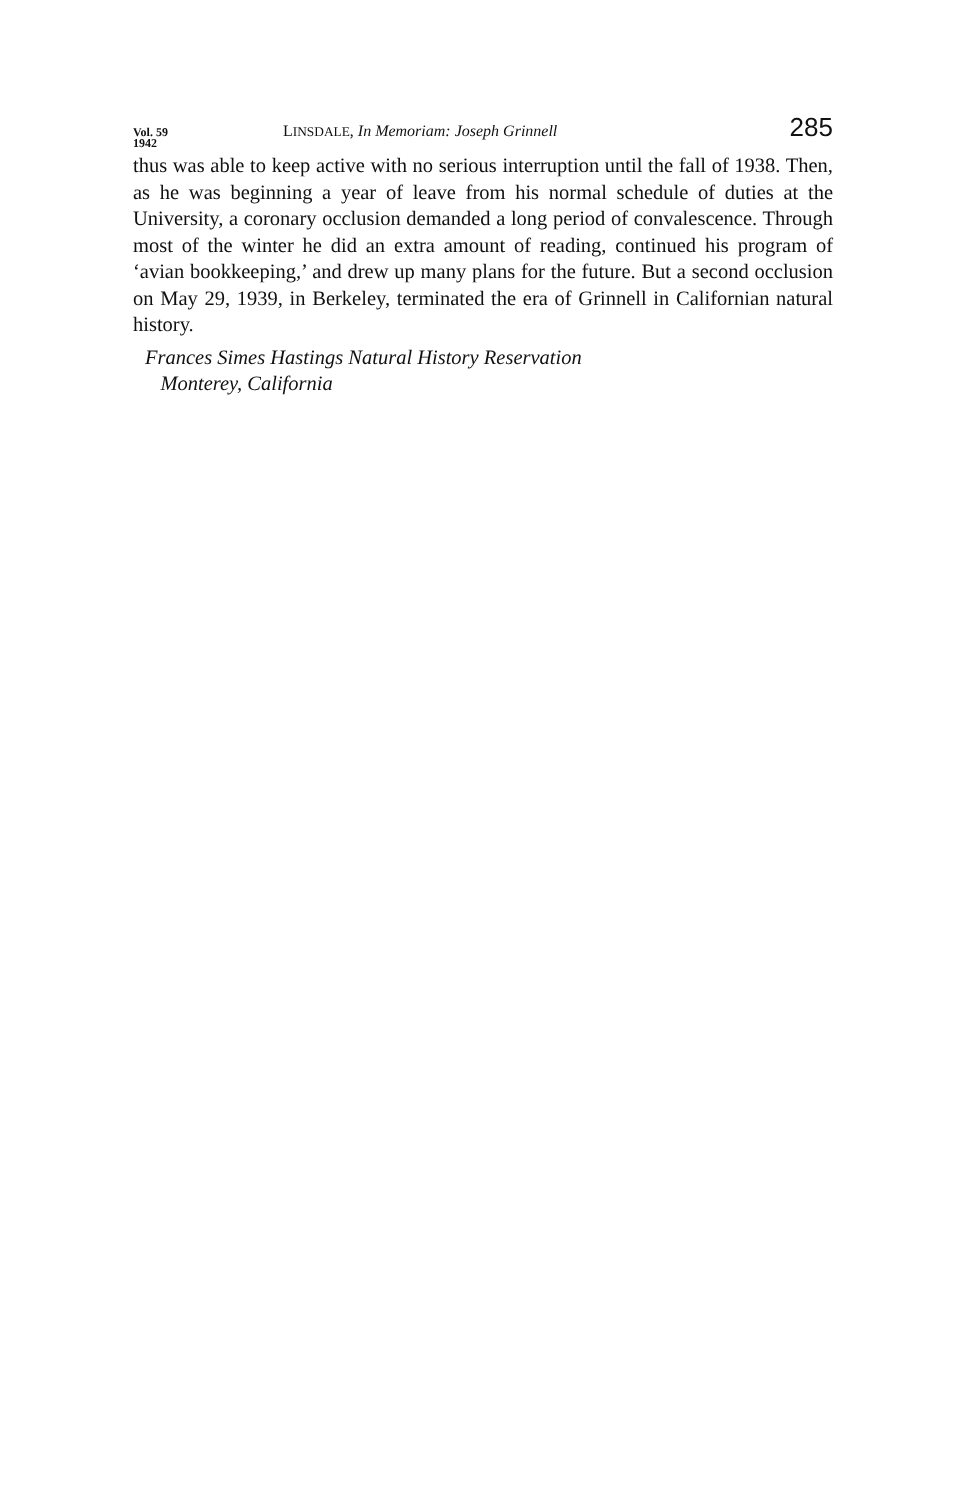Vol. 59
1942
LINSDALE, In Memoriam: Joseph Grinnell
285
thus was able to keep active with no serious interruption until the fall of 1938. Then, as he was beginning a year of leave from his normal schedule of duties at the University, a coronary occlusion demanded a long period of convalescence. Through most of the winter he did an extra amount of reading, continued his program of ‘avian bookkeeping,’ and drew up many plans for the future. But a second occlusion on May 29, 1939, in Berkeley, terminated the era of Grinnell in Californian natural history.
Frances Simes Hastings Natural History Reservation
Monterey, California